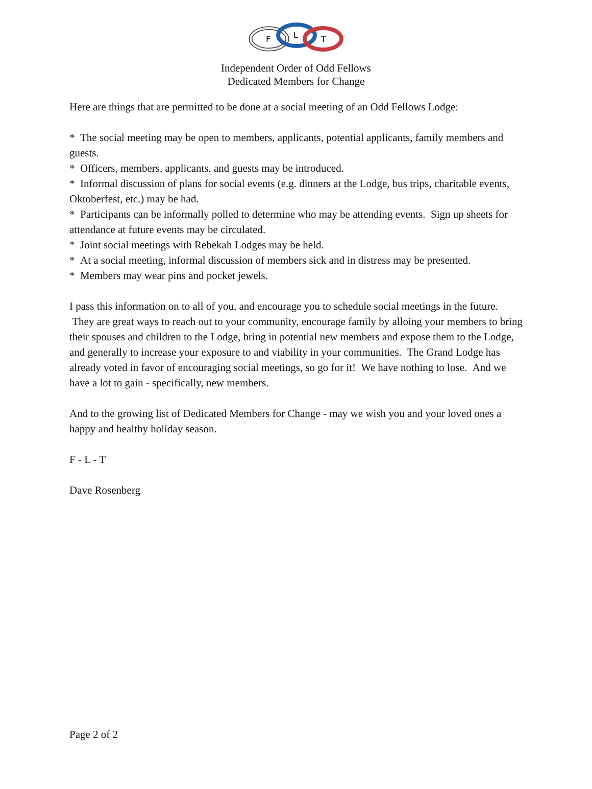F
L
T
Independent Order of Odd Fellows
Dedicated Members for Change
Here are things that are permitted to be done at a social meeting of an Odd Fellows Lodge:
* The social meeting may be open to members, applicants, potential applicants, family members and guests.
* Officers, members, applicants, and guests may be introduced.
* Informal discussion of plans for social events (e.g. dinners at the Lodge, bus trips, charitable events, Oktoberfest, etc.) may be had.
* Participants can be informally polled to determine who may be attending events. Sign up sheets for attendance at future events may be circulated.
* Joint social meetings with Rebekah Lodges may be held.
* At a social meeting, informal discussion of members sick and in distress may be presented.
* Members may wear pins and pocket jewels.
I pass this information on to all of you, and encourage you to schedule social meetings in the future. They are great ways to reach out to your community, encourage family by alloing your members to bring their spouses and children to the Lodge, bring in potential new members and expose them to the Lodge, and generally to increase your exposure to and viability in your communities. The Grand Lodge has already voted in favor of encouraging social meetings, so go for it! We have nothing to lose. And we have a lot to gain - specifically, new members.
And to the growing list of Dedicated Members for Change - may we wish you and your loved ones a happy and healthy holiday season.
F - L - T
Dave Rosenberg
Page 2 of 2